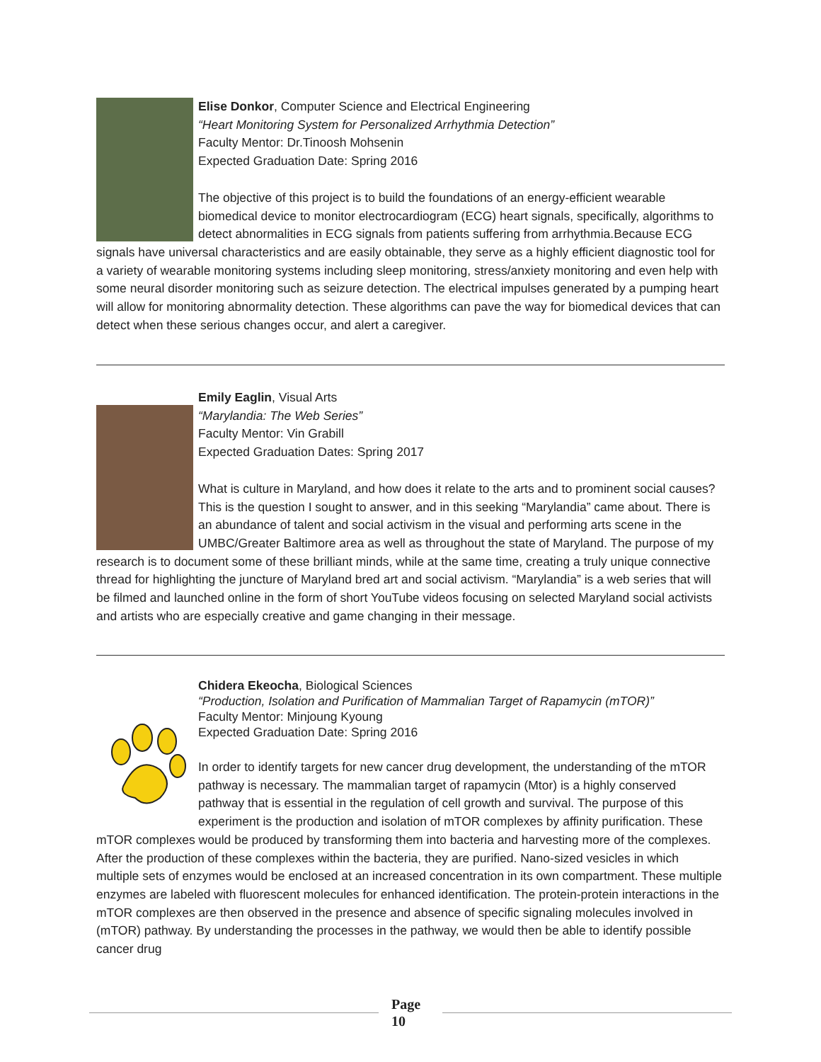Elise Donkor, Computer Science and Electrical Engineering
“Heart Monitoring System for Personalized Arrhythmia Detection”
Faculty Mentor: Dr.Tinoosh Mohsenin
Expected Graduation Date: Spring 2016
The objective of this project is to build the foundations of an energy-efficient wearable biomedical device to monitor electrocardiogram (ECG) heart signals, specifically, algorithms to detect abnormalities in ECG signals from patients suffering from arrhythmia.Because ECG signals have universal characteristics and are easily obtainable, they serve as a highly efficient diagnostic tool for a variety of wearable monitoring systems including sleep monitoring, stress/anxiety monitoring and even help with some neural disorder monitoring such as seizure detection. The electrical impulses generated by a pumping heart will allow for monitoring abnormality detection. These algorithms can pave the way for biomedical devices that can detect when these serious changes occur, and alert a caregiver.
Emily Eaglin, Visual Arts
“Marylandia: The Web Series”
Faculty Mentor: Vin Grabill
Expected Graduation Dates: Spring 2017
What is culture in Maryland, and how does it relate to the arts and to prominent social causes? This is the question I sought to answer, and in this seeking “Marylandia” came about. There is an abundance of talent and social activism in the visual and performing arts scene in the UMBC/Greater Baltimore area as well as throughout the state of Maryland. The purpose of my research is to document some of these brilliant minds, while at the same time, creating a truly unique connective thread for highlighting the juncture of Maryland bred art and social activism. “Marylandia” is a web series that will be filmed and launched online in the form of short YouTube videos focusing on selected Maryland social activists and artists who are especially creative and game changing in their message.
Chidera Ekeocha, Biological Sciences
“Production, Isolation and Purification of Mammalian Target of Rapamycin (mTOR)”
Faculty Mentor: Minjoung Kyoung
Expected Graduation Date: Spring 2016
In order to identify targets for new cancer drug development, the understanding of the mTOR pathway is necessary. The mammalian target of rapamycin (Mtor) is a highly conserved pathway that is essential in the regulation of cell growth and survival. The purpose of this experiment is the production and isolation of mTOR complexes by affinity purification. These mTOR complexes would be produced by transforming them into bacteria and harvesting more of the complexes. After the production of these complexes within the bacteria, they are purified. Nano-sized vesicles in which multiple sets of enzymes would be enclosed at an increased concentration in its own compartment. These multiple enzymes are labeled with fluorescent molecules for enhanced identification. The protein-protein interactions in the mTOR complexes are then observed in the presence and absence of specific signaling molecules involved in (mTOR) pathway. By understanding the processes in the pathway, we would then be able to identify possible cancer drug
Page 10